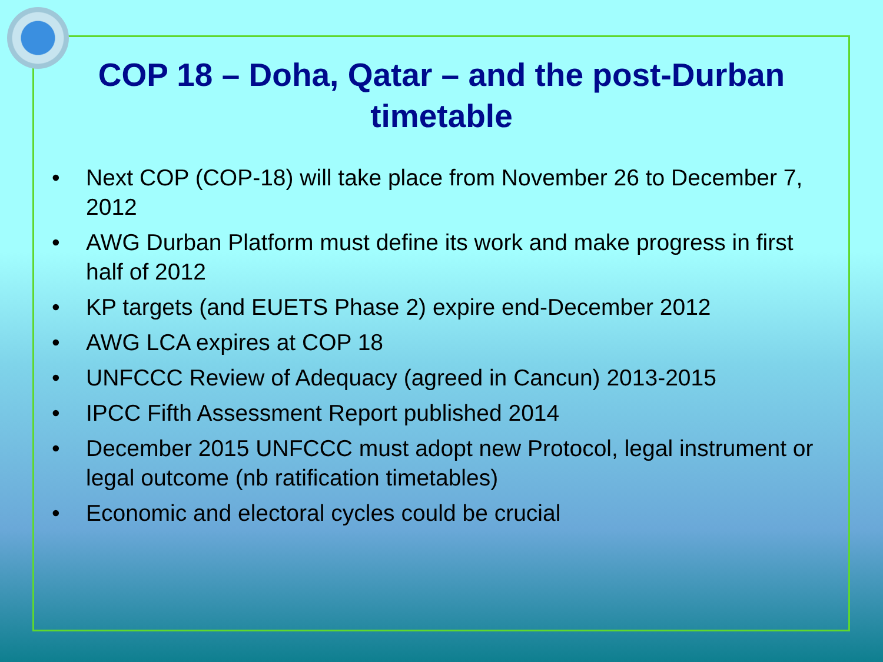COP 18 – Doha, Qatar – and the post-Durban timetable
• Next COP (COP-18) will take place from November 26 to December 7, 2012
• AWG Durban Platform must define its work and make progress in first half of 2012
• KP targets (and EUETS Phase 2) expire end-December 2012
• AWG LCA expires at COP 18
• UNFCCC Review of Adequacy (agreed in Cancun) 2013-2015
• IPCC Fifth Assessment Report published 2014
• December 2015 UNFCCC must adopt new Protocol, legal instrument or legal outcome (nb ratification timetables)
• Economic and electoral cycles could be crucial